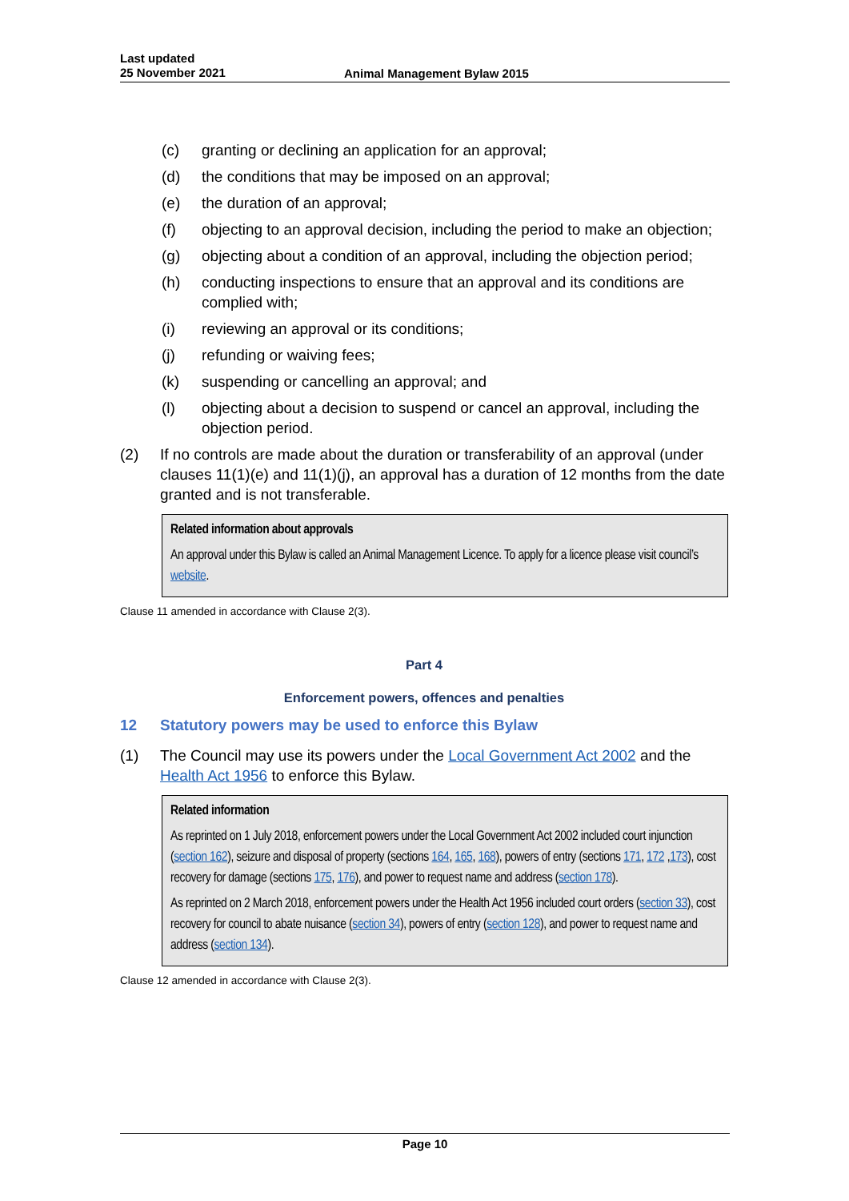Last updated
25 November 2021
Animal Management Bylaw 2015
(c) granting or declining an application for an approval;
(d) the conditions that may be imposed on an approval;
(e) the duration of an approval;
(f) objecting to an approval decision, including the period to make an objection;
(g) objecting about a condition of an approval, including the objection period;
(h) conducting inspections to ensure that an approval and its conditions are complied with;
(i) reviewing an approval or its conditions;
(j) refunding or waiving fees;
(k) suspending or cancelling an approval; and
(l) objecting about a decision to suspend or cancel an approval, including the objection period.
(2) If no controls are made about the duration or transferability of an approval (under clauses 11(1)(e) and 11(1)(j), an approval has a duration of 12 months from the date granted and is not transferable.
Related information about approvals
An approval under this Bylaw is called an Animal Management Licence. To apply for a licence please visit council’s website.
Clause 11 amended in accordance with Clause 2(3).
Part 4
Enforcement powers, offences and penalties
12 Statutory powers may be used to enforce this Bylaw
(1) The Council may use its powers under the Local Government Act 2002 and the Health Act 1956 to enforce this Bylaw.
Related information
As reprinted on 1 July 2018, enforcement powers under the Local Government Act 2002 included court injunction (section 162), seizure and disposal of property (sections 164, 165, 168), powers of entry (sections 171, 172 ,173), cost recovery for damage (sections 175, 176), and power to request name and address (section 178).
As reprinted on 2 March 2018, enforcement powers under the Health Act 1956 included court orders (section 33), cost recovery for council to abate nuisance (section 34), powers of entry (section 128), and power to request name and address (section 134).
Clause 12 amended in accordance with Clause 2(3).
Page 10